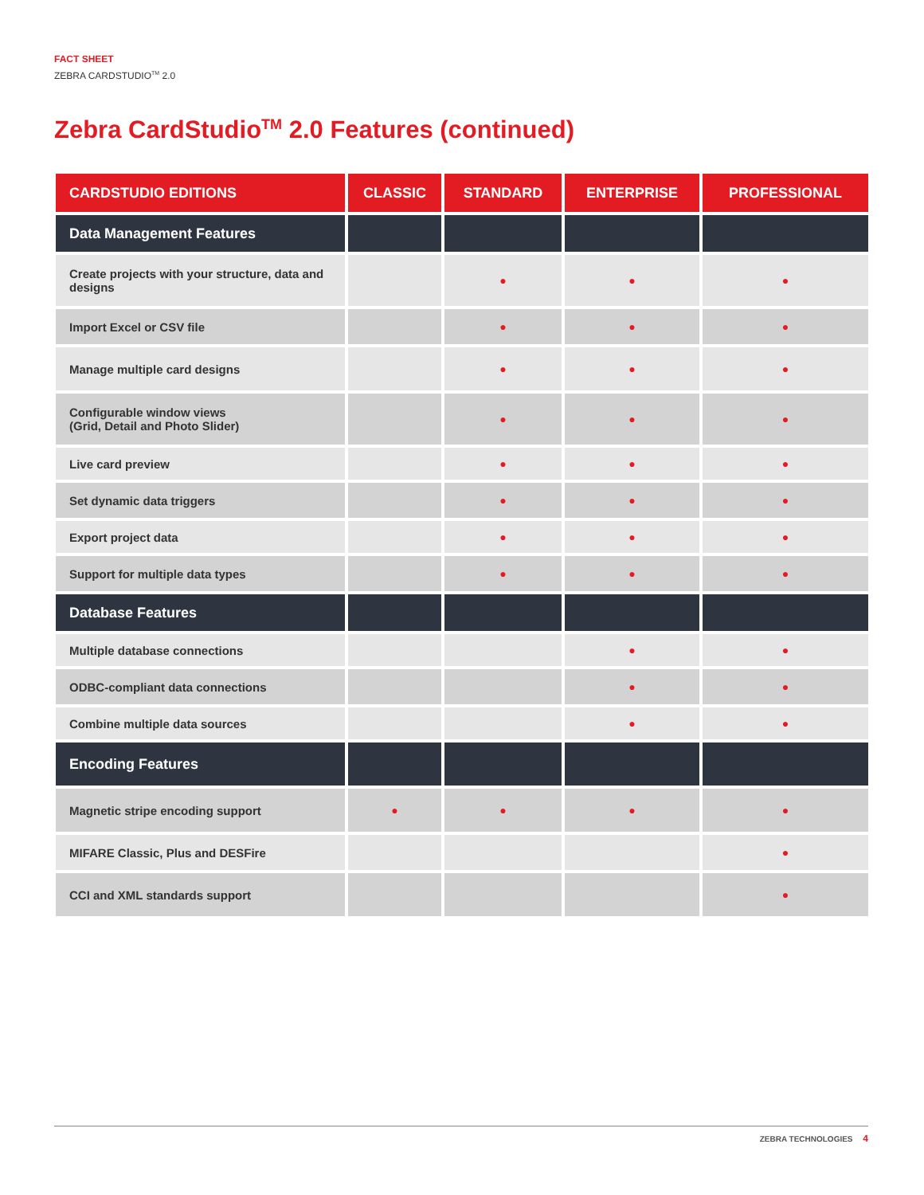FACT SHEET
ZEBRA CARDSTUDIO<sup>TM</sup> 2.0
Zebra CardStudio<sup>TM</sup> 2.0 Features (continued)
| CARDSTUDIO EDITIONS | CLASSIC | STANDARD | ENTERPRISE | PROFESSIONAL |
| --- | --- | --- | --- | --- |
| Data Management Features | | | | |
| Create projects with your structure, data and designs | | ● | ● | ● |
| Import Excel or CSV file | | ● | ● | ● |
| Manage multiple card designs | | ● | ● | ● |
| Configurable window views (Grid, Detail and Photo Slider) | | ● | ● | ● |
| Live card preview | | ● | ● | ● |
| Set dynamic data triggers | | ● | ● | ● |
| Export project data | | ● | ● | ● |
| Support for multiple data types | | ● | ● | ● |
| Database Features | | | | |
| Multiple database connections | | | ● | ● |
| ODBC-compliant data connections | | | ● | ● |
| Combine multiple data sources | | | ● | ● |
| Encoding Features | | | | |
| Magnetic stripe encoding support | ● | ● | ● | ● |
| MIFARE Classic, Plus and DESFire | | | | ● |
| CCI and XML standards support | | | | ● |
ZEBRA TECHNOLOGIES 4